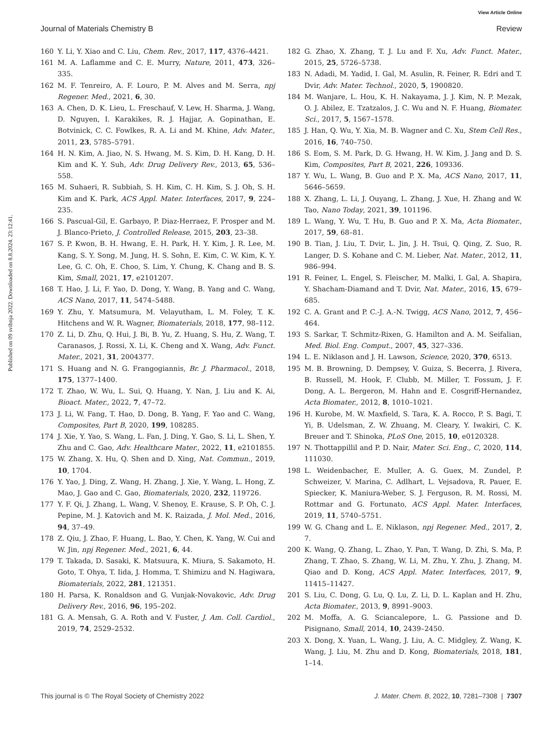View Article Online
Journal of Materials Chemistry B Review
Published on 09 svibnja 2022. Downloaded on 8.8.2024. 23:12:41.
160 Y. Li, Y. Xiao and C. Liu, Chem. Rev., 2017, 117, 4376–4421.
161 M. A. Laflamme and C. E. Murry, Nature, 2011, 473, 326–335.
162 M. F. Tenreiro, A. F. Louro, P. M. Alves and M. Serra, npj Regener. Med., 2021, 6, 30.
163 A. Chen, D. K. Lieu, L. Freschauf, V. Lew, H. Sharma, J. Wang, D. Nguyen, I. Karakikes, R. J. Hajjar, A. Gopinathan, E. Botvinick, C. C. Fowlkes, R. A. Li and M. Khine, Adv. Mater., 2011, 23, 5785–5791.
164 H. N. Kim, A. Jiao, N. S. Hwang, M. S. Kim, D. H. Kang, D. H. Kim and K. Y. Suh, Adv. Drug Delivery Rev., 2013, 65, 536–558.
165 M. Suhaeri, R. Subbiah, S. H. Kim, C. H. Kim, S. J. Oh, S. H. Kim and K. Park, ACS Appl. Mater. Interfaces, 2017, 9, 224–235.
166 S. Pascual-Gil, E. Garbayo, P. Diaz-Herraez, F. Prosper and M. J. Blanco-Prieto, J. Controlled Release, 2015, 203, 23–38.
167 S. P. Kwon, B. H. Hwang, E. H. Park, H. Y. Kim, J. R. Lee, M. Kang, S. Y. Song, M. Jung, H. S. Sohn, E. Kim, C. W. Kim, K. Y. Lee, G. C. Oh, E. Choo, S. Lim, Y. Chung, K. Chang and B. S. Kim, Small, 2021, 17, e2101207.
168 T. Hao, J. Li, F. Yao, D. Dong, Y. Wang, B. Yang and C. Wang, ACS Nano, 2017, 11, 5474–5488.
169 Y. Zhu, Y. Matsumura, M. Velayutham, L. M. Foley, T. K. Hitchens and W. R. Wagner, Biomaterials, 2018, 177, 98–112.
170 Z. Li, D. Zhu, Q. Hui, J. Bi, B. Yu, Z. Huang, S. Hu, Z. Wang, T. Caranasos, J. Rossi, X. Li, K. Cheng and X. Wang, Adv. Funct. Mater., 2021, 31, 2004377.
171 S. Huang and N. G. Frangogiannis, Br. J. Pharmacol., 2018, 175, 1377–1400.
172 T. Zhao, W. Wu, L. Sui, Q. Huang, Y. Nan, J. Liu and K. Ai, Bioact. Mater., 2022, 7, 47–72.
173 J. Li, W. Fang, T. Hao, D. Dong, B. Yang, F. Yao and C. Wang, Composites, Part B, 2020, 199, 108285.
174 J. Xie, Y. Yao, S. Wang, L. Fan, J. Ding, Y. Gao, S. Li, L. Shen, Y. Zhu and C. Gao, Adv. Healthcare Mater., 2022, 11, e2101855.
175 W. Zhang, X. Hu, Q. Shen and D. Xing, Nat. Commun., 2019, 10, 1704.
176 Y. Yao, J. Ding, Z. Wang, H. Zhang, J. Xie, Y. Wang, L. Hong, Z. Mao, J. Gao and C. Gao, Biomaterials, 2020, 232, 119726.
177 Y. F. Qi, J. Zhang, L. Wang, V. Shenoy, E. Krause, S. P. Oh, C. J. Pepine, M. J. Katovich and M. K. Raizada, J. Mol. Med., 2016, 94, 37–49.
178 Z. Qiu, J. Zhao, F. Huang, L. Bao, Y. Chen, K. Yang, W. Cui and W. Jin, npj Regener. Med., 2021, 6, 44.
179 T. Takada, D. Sasaki, K. Matsuura, K. Miura, S. Sakamoto, H. Goto, T. Ohya, T. Iida, J. Homma, T. Shimizu and N. Hagiwara, Biomaterials, 2022, 281, 121351.
180 H. Parsa, K. Ronaldson and G. Vunjak-Novakovic, Adv. Drug Delivery Rev., 2016, 96, 195–202.
181 G. A. Mensah, G. A. Roth and V. Fuster, J. Am. Coll. Cardiol., 2019, 74, 2529–2532.
182 G. Zhao, X. Zhang, T. J. Lu and F. Xu, Adv. Funct. Mater., 2015, 25, 5726–5738.
183 N. Adadi, M. Yadid, I. Gal, M. Asulin, R. Feiner, R. Edri and T. Dvir, Adv. Mater. Technol., 2020, 5, 1900820.
184 M. Wanjare, L. Hou, K. H. Nakayama, J. J. Kim, N. P. Mezak, O. J. Abilez, E. Tzatzalos, J. C. Wu and N. F. Huang, Biomater. Sci., 2017, 5, 1567–1578.
185 J. Han, Q. Wu, Y. Xia, M. B. Wagner and C. Xu, Stem Cell Res., 2016, 16, 740–750.
186 S. Eom, S. M. Park, D. G. Hwang, H. W. Kim, J. Jang and D. S. Kim, Composites, Part B, 2021, 226, 109336.
187 Y. Wu, L. Wang, B. Guo and P. X. Ma, ACS Nano, 2017, 11, 5646–5659.
188 X. Zhang, L. Li, J. Ouyang, L. Zhang, J. Xue, H. Zhang and W. Tao, Nano Today, 2021, 39, 101196.
189 L. Wang, Y. Wu, T. Hu, B. Guo and P. X. Ma, Acta Biomater., 2017, 59, 68–81.
190 B. Tian, J. Liu, T. Dvir, L. Jin, J. H. Tsui, Q. Qing, Z. Suo, R. Langer, D. S. Kohane and C. M. Lieber, Nat. Mater., 2012, 11, 986–994.
191 R. Feiner, L. Engel, S. Fleischer, M. Malki, I. Gal, A. Shapira, Y. Shacham-Diamand and T. Dvir, Nat. Mater., 2016, 15, 679–685.
192 C. A. Grant and P. C.-J. A.-N. Twigg, ACS Nano, 2012, 7, 456–464.
193 S. Sarkar, T. Schmitz-Rixen, G. Hamilton and A. M. Seifalian, Med. Biol. Eng. Comput., 2007, 45, 327–336.
194 L. E. Niklason and J. H. Lawson, Science, 2020, 370, 6513.
195 M. B. Browning, D. Dempsey, V. Guiza, S. Becerra, J. Rivera, B. Russell, M. Hook, F. Clubb, M. Miller, T. Fossum, J. F. Dong, A. L. Bergeron, M. Hahn and E. Cosgriff-Hernandez, Acta Biomater., 2012, 8, 1010–1021.
196 H. Kurobe, M. W. Maxfield, S. Tara, K. A. Rocco, P. S. Bagi, T. Yi, B. Udelsman, Z. W. Zhuang, M. Cleary, Y. Iwakiri, C. K. Breuer and T. Shinoka, PLoS One, 2015, 10, e0120328.
197 N. Thottappillil and P. D. Nair, Mater. Sci. Eng., C, 2020, 114, 111030.
198 L. Weidenbacher, E. Muller, A. G. Guex, M. Zundel, P. Schweizer, V. Marina, C. Adlhart, L. Vejsadova, R. Pauer, E. Spiecker, K. Maniura-Weber, S. J. Ferguson, R. M. Rossi, M. Rottmar and G. Fortunato, ACS Appl. Mater. Interfaces, 2019, 11, 5740–5751.
199 W. G. Chang and L. E. Niklason, npj Regener. Med., 2017, 2, 7.
200 K. Wang, Q. Zhang, L. Zhao, Y. Pan, T. Wang, D. Zhi, S. Ma, P. Zhang, T. Zhao, S. Zhang, W. Li, M. Zhu, Y. Zhu, J. Zhang, M. Qiao and D. Kong, ACS Appl. Mater. Interfaces, 2017, 9, 11415–11427.
201 S. Liu, C. Dong, G. Lu, Q. Lu, Z. Li, D. L. Kaplan and H. Zhu, Acta Biomater., 2013, 9, 8991–9003.
202 M. Moffa, A. G. Sciancalepore, L. G. Passione and D. Pisignano, Small, 2014, 10, 2439–2450.
203 X. Dong, X. Yuan, L. Wang, J. Liu, A. C. Midgley, Z. Wang, K. Wang, J. Liu, M. Zhu and D. Kong, Biomaterials, 2018, 181, 1–14.
This journal is © The Royal Society of Chemistry 2022 J. Mater. Chem. B, 2022, 10, 7281–7308 | 7307